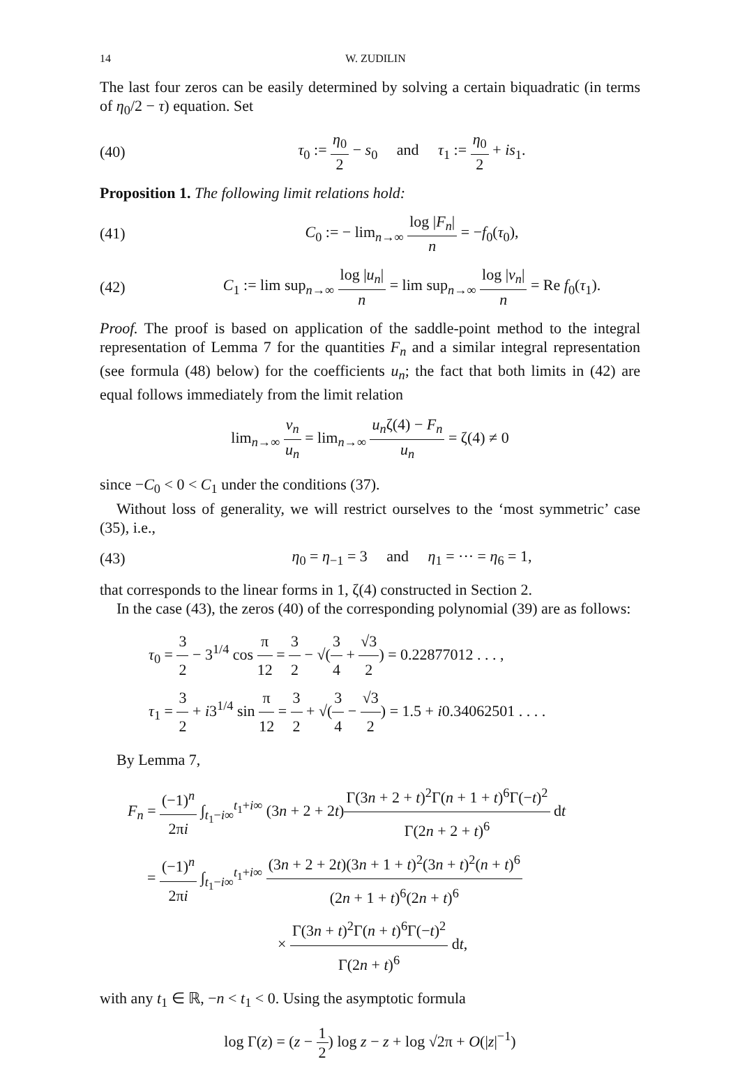14 W. ZUDILIN
The last four zeros can be easily determined by solving a certain biquadratic (in terms of η<sub>0</sub>/2 − τ) equation. Set
(40) τ<sub>0</sub> := η<sub>0</sub> 2 − s<sub>0</sub> and τ<sub>1</sub> := η<sub>0</sub> 2 + is<sub>1</sub>.
Proposition 1. The following limit relations hold:
(41) C<sub>0</sub> := − lim<sub>n→∞</sub> log |F<sub>n</sub>| n = −f<sub>0</sub>(τ<sub>0</sub>),
(42) C<sub>1</sub> := lim sup<sub>n→∞</sub> log |u<sub>n</sub>| n = lim sup<sub>n→∞</sub> log |v<sub>n</sub>| n = Re f<sub>0</sub>(τ<sub>1</sub>).
Proof. The proof is based on application of the saddle-point method to the integral representation of Lemma 7 for the quantities F<sub>n</sub> and a similar integral representation (see formula (48) below) for the coefficients u<sub>n</sub>; the fact that both limits in (42) are equal follows immediately from the limit relation
lim<sub>n→∞</sub> v<sub>n</sub> u<sub>n</sub> = lim<sub>n→∞</sub> u<sub>n</sub>ζ(4) − F<sub>n</sub> u<sub>n</sub> = ζ(4) ≠ 0
since −C<sub>0</sub> < 0 < C<sub>1</sub> under the conditions (37).
Without loss of generality, we will restrict ourselves to the ‘most symmetric’ case (35), i.e.,
(43) η<sub>0</sub> = η<sub>−1</sub> = 3 and η<sub>1</sub> = ··· = η<sub>6</sub> = 1,
that corresponds to the linear forms in 1, ζ(4) constructed in Section 2.
In the case (43), the zeros (40) of the corresponding polynomial (39) are as follows:
τ<sub>0</sub> = 3 2 − 3<sup>1/4</sup> cos π 12 = 3 2 − √(3 4 + √3 2) = 0.22877012 . . . ,
τ<sub>1</sub> = 3 2 + i3<sup>1/4</sup> sin π 12 = 3 2 + √(3 4 − √3 2) = 1.5 + i0.34062501 . . . .
By Lemma 7,
F<sub>n</sub> = (−1)<sup>n</sup> 2πi ∫<sub>t<sub>1</sub>−i∞</sub><sup>t<sub>1</sub>+i∞</sup> (3n + 2 + 2t)Γ(3n + 2 + t)<sup>2</sup>Γ(n + 1 + t)<sup>6</sup>Γ(−t)<sup>2</sup> Γ(2n + 2 + t)<sup>6</sup> dt
= (−1)<sup>n</sup> 2πi ∫<sub>t<sub>1</sub>−i∞</sub><sup>t<sub>1</sub>+i∞</sup> (3n + 2 + 2t)(3n + 1 + t)<sup>2</sup>(3n + t)<sup>2</sup>(n + t)<sup>6</sup> (2n + 1 + t)<sup>6</sup>(2n + t)<sup>6</sup>
× Γ(3n + t)<sup>2</sup>Γ(n + t)<sup>6</sup>Γ(−t)<sup>2</sup> Γ(2n + t)<sup>6</sup> dt,
with any t<sub>1</sub> ∈ ℝ, −n < t<sub>1</sub> < 0. Using the asymptotic formula
log Γ(z) = (z − 1 2) log z − z + log √2π + O(|z|<sup>−1</sup>)